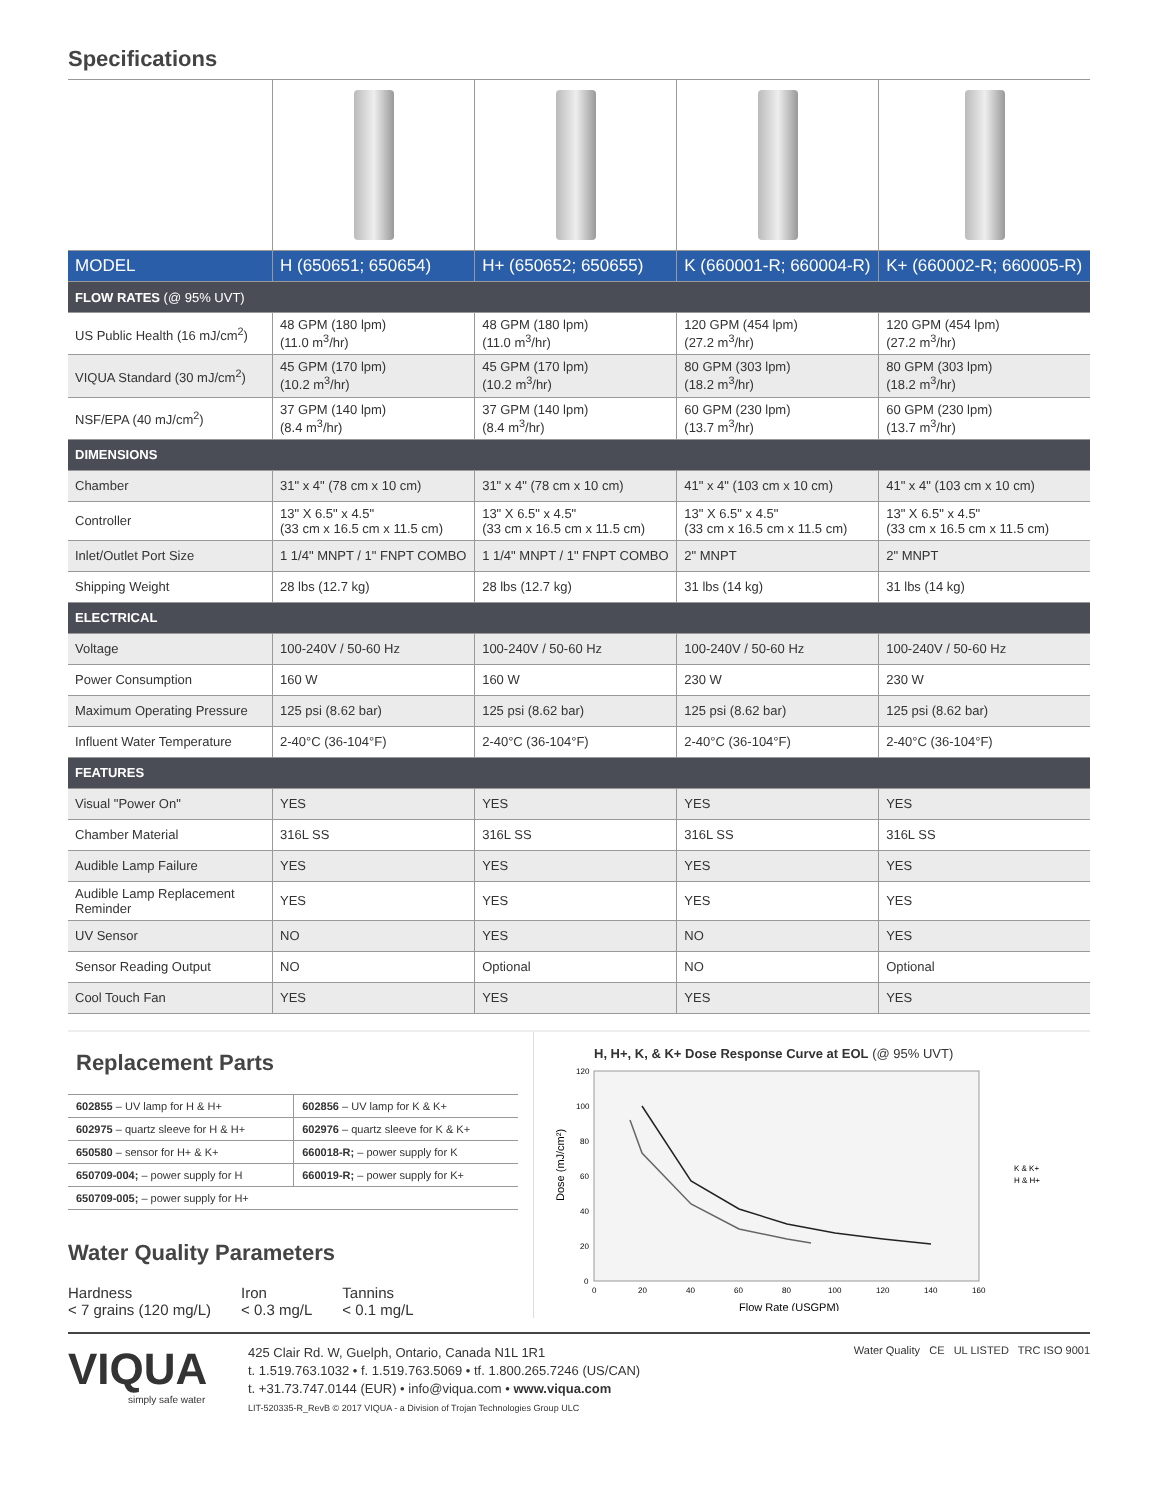Specifications
| MODEL | H (650651; 650654) | H+ (650652; 650655) | K (660001-R; 660004-R) | K+ (660002-R; 660005-R) |
| FLOW RATES (@ 95% UVT) | | | | |
| US Public Health (16 mJ/cm<sup>2</sup>) | 48 GPM (180 lpm) (11.0 m<sup>3</sup>/hr) | 48 GPM (180 lpm) (11.0 m<sup>3</sup>/hr) | 120 GPM (454 lpm) (27.2 m<sup>3</sup>/hr) | 120 GPM (454 lpm) (27.2 m<sup>3</sup>/hr) |
| VIQUA Standard (30 mJ/cm<sup>2</sup>) | 45 GPM (170 lpm) (10.2 m<sup>3</sup>/hr) | 45 GPM (170 lpm) (10.2 m<sup>3</sup>/hr) | 80 GPM (303 lpm) (18.2 m<sup>3</sup>/hr) | 80 GPM (303 lpm) (18.2 m<sup>3</sup>/hr) |
| NSF/EPA (40 mJ/cm<sup>2</sup>) | 37 GPM (140 lpm) (8.4 m<sup>3</sup>/hr) | 37 GPM (140 lpm) (8.4 m<sup>3</sup>/hr) | 60 GPM (230 lpm) (13.7 m<sup>3</sup>/hr) | 60 GPM (230 lpm) (13.7 m<sup>3</sup>/hr) |
| DIMENSIONS | | | | |
| Chamber | 31" x 4" (78 cm x 10 cm) | 31" x 4" (78 cm x 10 cm) | 41" x 4" (103 cm x 10 cm) | 41" x 4" (103 cm x 10 cm) |
| Controller | 13" X 6.5" x 4.5" (33 cm x 16.5 cm x 11.5 cm) | 13" X 6.5" x 4.5" (33 cm x 16.5 cm x 11.5 cm) | 13" X 6.5" x 4.5" (33 cm x 16.5 cm x 11.5 cm) | 13" X 6.5" x 4.5" (33 cm x 16.5 cm x 11.5 cm) |
| Inlet/Outlet Port Size | 1 1/4" MNPT / 1" FNPT COMBO | 1 1/4" MNPT / 1" FNPT COMBO | 2" MNPT | 2" MNPT |
| Shipping Weight | 28 lbs (12.7 kg) | 28 lbs (12.7 kg) | 31 lbs (14 kg) | 31 lbs (14 kg) |
| ELECTRICAL | | | | |
| Voltage | 100-240V / 50-60 Hz | 100-240V / 50-60 Hz | 100-240V / 50-60 Hz | 100-240V / 50-60 Hz |
| Power Consumption | 160 W | 160 W | 230 W | 230 W |
| Maximum Operating Pressure | 125 psi (8.62 bar) | 125 psi (8.62 bar) | 125 psi (8.62 bar) | 125 psi (8.62 bar) |
| Influent Water Temperature | 2-40°C (36-104°F) | 2-40°C (36-104°F) | 2-40°C (36-104°F) | 2-40°C (36-104°F) |
| FEATURES | | | | |
| Visual "Power On" | YES | YES | YES | YES |
| Chamber Material | 316L SS | 316L SS | 316L SS | 316L SS |
| Audible Lamp Failure | YES | YES | YES | YES |
| Audible Lamp Replacement Reminder | YES | YES | YES | YES |
| UV Sensor | NO | YES | NO | YES |
| Sensor Reading Output | NO | Optional | NO | Optional |
| Cool Touch Fan | YES | YES | YES | YES |
Replacement Parts
| 602855 – UV lamp for H & H+ | 602856 – UV lamp for K & K+ |
| 602975 – quartz sleeve for H & H+ | 602976 – quartz sleeve for K & K+ |
| 650580 – sensor for H+ & K+ | 660018-R; – power supply for K |
| 650709-004; – power supply for H | 660019-R; – power supply for K+ |
| 650709-005; – power supply for H+ | |
Water Quality Parameters
Hardness
< 7 grains (120 mg/L)
Iron
< 0.3 mg/L
Tannins
< 0.1 mg/L
H, H+, K, & K+ Dose Response Curve at EOL (@ 95% UVT)
Dose (mJ/cm²)
0
20
40
60
80
100
120
0
20
40
60
80
100
120
140
160
Flow Rate (USGPM)
K & K+
H & H+
VIQUA
simply safe water
425 Clair Rd. W, Guelph, Ontario, Canada N1L 1R1
t. 1.519.763.1032 • f. 1.519.763.5069 • tf. 1.800.265.7246 (US/CAN)
t. +31.73.747.0144 (EUR) • info@viqua.com • www.viqua.com
LIT-520335-R_RevB © 2017 VIQUA - a Division of Trojan Technologies Group ULC
Water Quality CE UL LISTED TRC ISO 9001